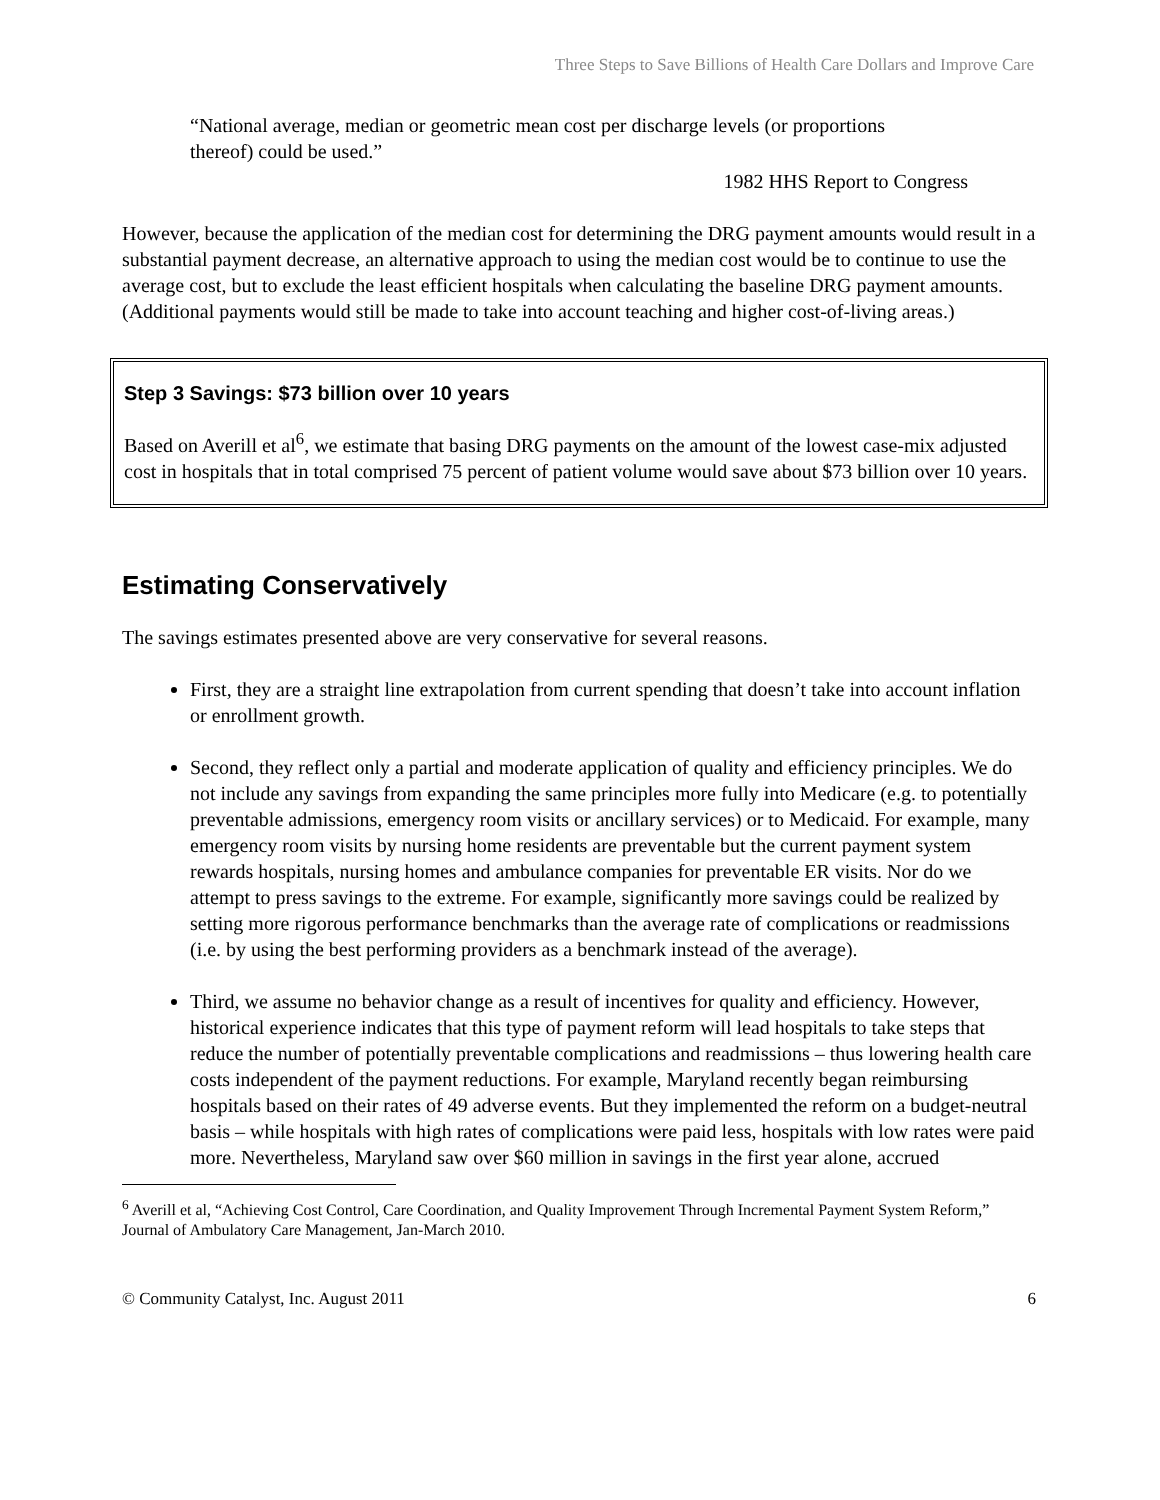Three Steps to Save Billions of Health Care Dollars and Improve Care
“National average, median or geometric mean cost per discharge levels (or proportions thereof) could be used.”
1982 HHS Report to Congress
However, because the application of the median cost for determining the DRG payment amounts would result in a substantial payment decrease, an alternative approach to using the median cost would be to continue to use the average cost, but to exclude the least efficient hospitals when calculating the baseline DRG payment amounts. (Additional payments would still be made to take into account teaching and higher cost-of-living areas.)
Step 3 Savings: $73 billion over 10 years
Based on Averill et al<sup>6</sup>, we estimate that basing DRG payments on the amount of the lowest case-mix adjusted cost in hospitals that in total comprised 75 percent of patient volume would save about $73 billion over 10 years.
Estimating Conservatively
The savings estimates presented above are very conservative for several reasons.
First, they are a straight line extrapolation from current spending that doesn’t take into account inflation or enrollment growth.
Second, they reflect only a partial and moderate application of quality and efficiency principles. We do not include any savings from expanding the same principles more fully into Medicare (e.g. to potentially preventable admissions, emergency room visits or ancillary services) or to Medicaid. For example, many emergency room visits by nursing home residents are preventable but the current payment system rewards hospitals, nursing homes and ambulance companies for preventable ER visits. Nor do we attempt to press savings to the extreme. For example, significantly more savings could be realized by setting more rigorous performance benchmarks than the average rate of complications or readmissions (i.e. by using the best performing providers as a benchmark instead of the average).
Third, we assume no behavior change as a result of incentives for quality and efficiency. However, historical experience indicates that this type of payment reform will lead hospitals to take steps that reduce the number of potentially preventable complications and readmissions – thus lowering health care costs independent of the payment reductions. For example, Maryland recently began reimbursing hospitals based on their rates of 49 adverse events. But they implemented the reform on a budget-neutral basis – while hospitals with high rates of complications were paid less, hospitals with low rates were paid more. Nevertheless, Maryland saw over $60 million in savings in the first year alone, accrued
<sup>6</sup> Averill et al, “Achieving Cost Control, Care Coordination, and Quality Improvement Through Incremental Payment System Reform,” Journal of Ambulatory Care Management, Jan-March 2010.
© Community Catalyst, Inc. August 2011 6